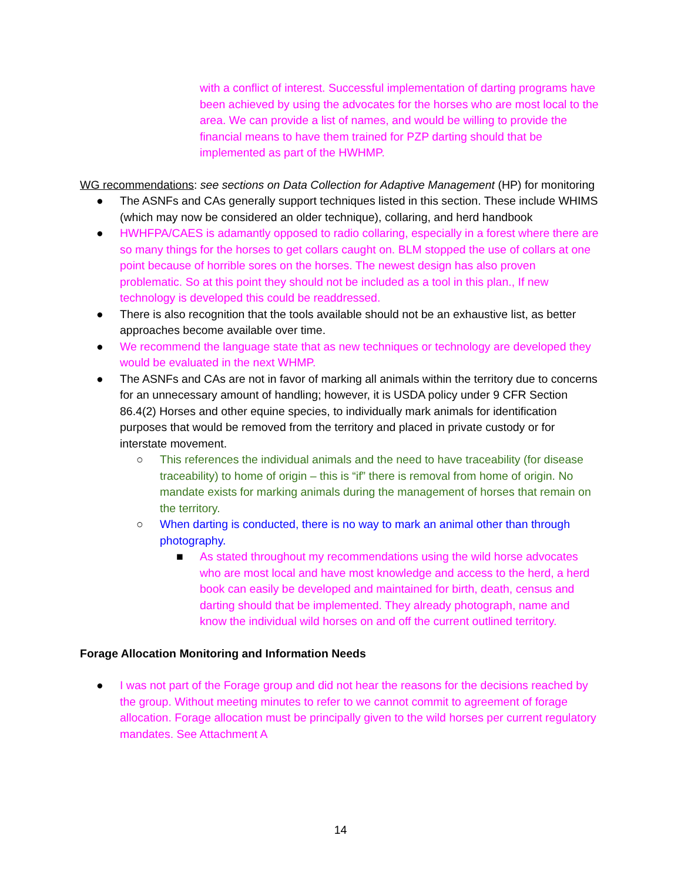with a conflict of interest. Successful implementation of darting programs have been achieved by using the advocates for the horses who are most local to the area. We can provide a list of names, and would be willing to provide the financial means to have them trained for PZP darting should that be implemented as part of the HWHMP.
WG recommendations: see sections on Data Collection for Adaptive Management (HP) for monitoring
● The ASNFs and CAs generally support techniques listed in this section. These include WHIMS (which may now be considered an older technique), collaring, and herd handbook
● HWHFPA/CAES is adamantly opposed to radio collaring, especially in a forest where there are so many things for the horses to get collars caught on. BLM stopped the use of collars at one point because of horrible sores on the horses. The newest design has also proven problematic. So at this point they should not be included as a tool in this plan., If new technology is developed this could be readdressed.
● There is also recognition that the tools available should not be an exhaustive list, as better approaches become available over time.
● We recommend the language state that as new techniques or technology are developed they would be evaluated in the next WHMP.
● The ASNFs and CAs are not in favor of marking all animals within the territory due to concerns for an unnecessary amount of handling; however, it is USDA policy under 9 CFR Section 86.4(2) Horses and other equine species, to individually mark animals for identification purposes that would be removed from the territory and placed in private custody or for interstate movement.
○ This references the individual animals and the need to have traceability (for disease traceability) to home of origin – this is “if” there is removal from home of origin. No mandate exists for marking animals during the management of horses that remain on the territory.
○ When darting is conducted, there is no way to mark an animal other than through photography.
■ As stated throughout my recommendations using the wild horse advocates who are most local and have most knowledge and access to the herd, a herd book can easily be developed and maintained for birth, death, census and darting should that be implemented. They already photograph, name and know the individual wild horses on and off the current outlined territory.
Forage Allocation Monitoring and Information Needs
● I was not part of the Forage group and did not hear the reasons for the decisions reached by the group. Without meeting minutes to refer to we cannot commit to agreement of forage allocation. Forage allocation must be principally given to the wild horses per current regulatory mandates. See Attachment A
14